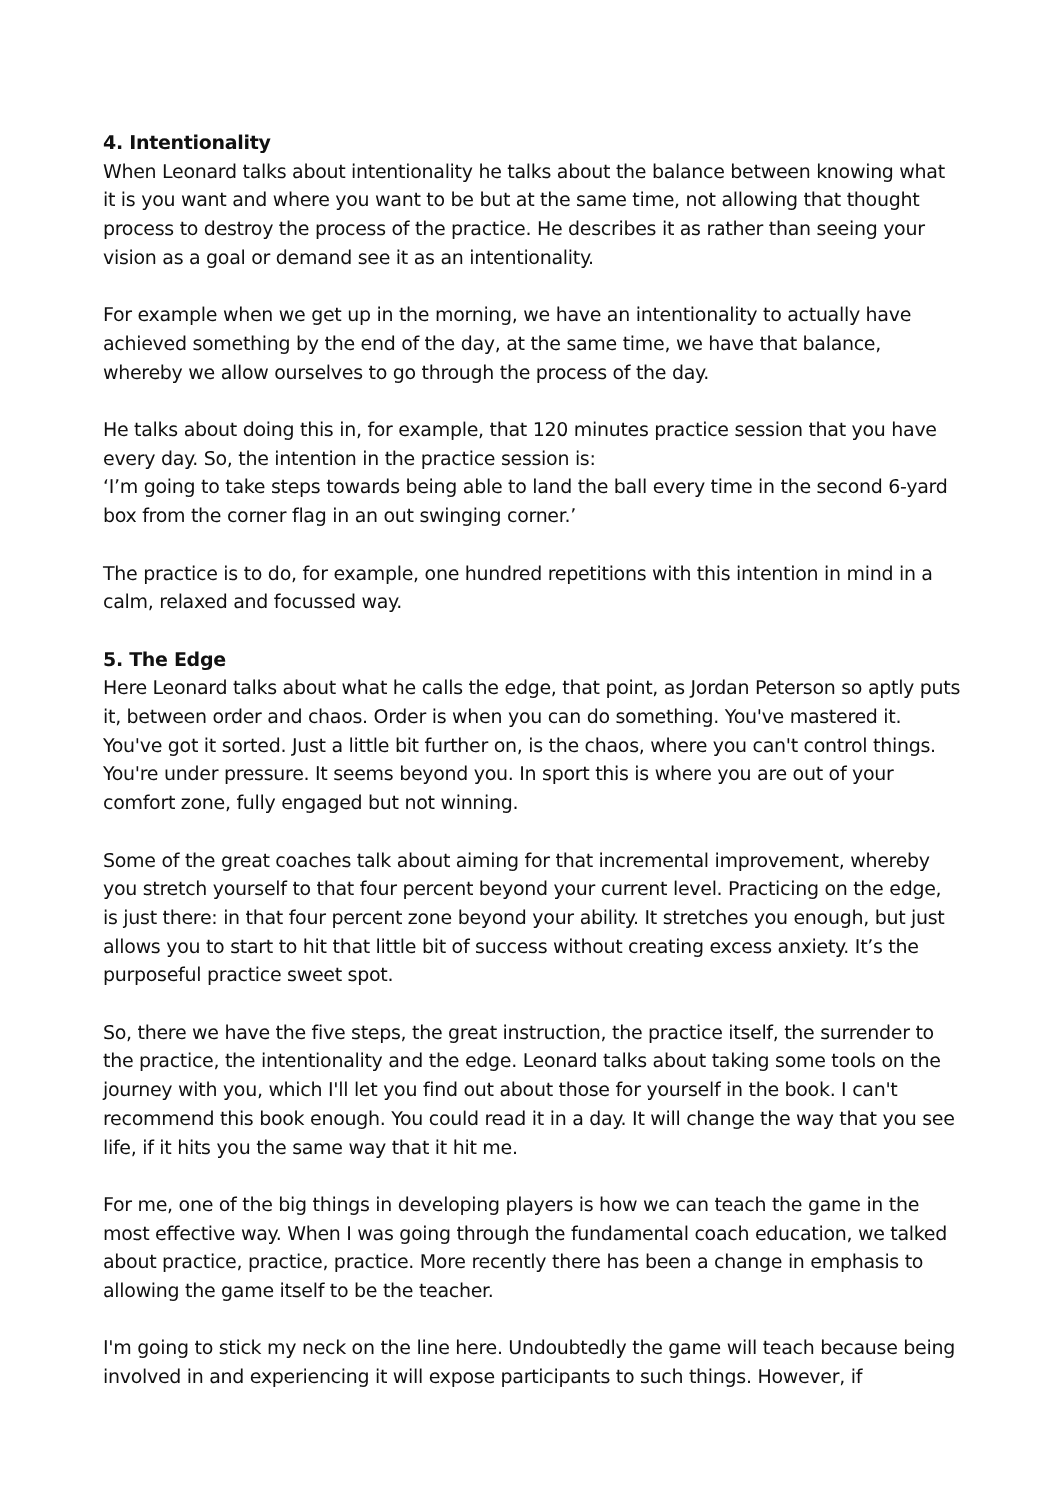4. Intentionality
When Leonard talks about intentionality he talks about the balance between knowing what it is you want and where you want to be but at the same time, not allowing that thought process to destroy the process of the practice. He describes it as rather than seeing your vision as a goal or demand see it as an intentionality.
For example when we get up in the morning, we have an intentionality to actually have achieved something by the end of the day, at the same time, we have that balance, whereby we allow ourselves to go through the process of the day.
He talks about doing this in, for example, that 120 minutes practice session that you have every day. So, the intention in the practice session is:
‘I’m going to take steps towards being able to land the ball every time in the second 6-yard box from the corner flag in an out swinging corner.’
The practice is to do, for example, one hundred repetitions with this intention in mind in a calm, relaxed and focussed way.
5. The Edge
Here Leonard talks about what he calls the edge, that point, as Jordan Peterson so aptly puts it, between order and chaos. Order is when you can do something. You've mastered it. You've got it sorted. Just a little bit further on, is the chaos, where you can't control things. You're under pressure. It seems beyond you. In sport this is where you are out of your comfort zone, fully engaged but not winning.
Some of the great coaches talk about aiming for that incremental improvement, whereby you stretch yourself to that four percent beyond your current level. Practicing on the edge, is just there: in that four percent zone beyond your ability. It stretches you enough, but just allows you to start to hit that little bit of success without creating excess anxiety. It’s the purposeful practice sweet spot.
So, there we have the five steps, the great instruction, the practice itself, the surrender to the practice, the intentionality and the edge. Leonard talks about taking some tools on the journey with you, which I'll let you find out about those for yourself in the book. I can't recommend this book enough. You could read it in a day. It will change the way that you see life, if it hits you the same way that it hit me.
For me, one of the big things in developing players is how we can teach the game in the most effective way. When I was going through the fundamental coach education, we talked about practice, practice, practice. More recently there has been a change in emphasis to allowing the game itself to be the teacher.
I'm going to stick my neck on the line here. Undoubtedly the game will teach because being involved in and experiencing it will expose participants to such things. However, if